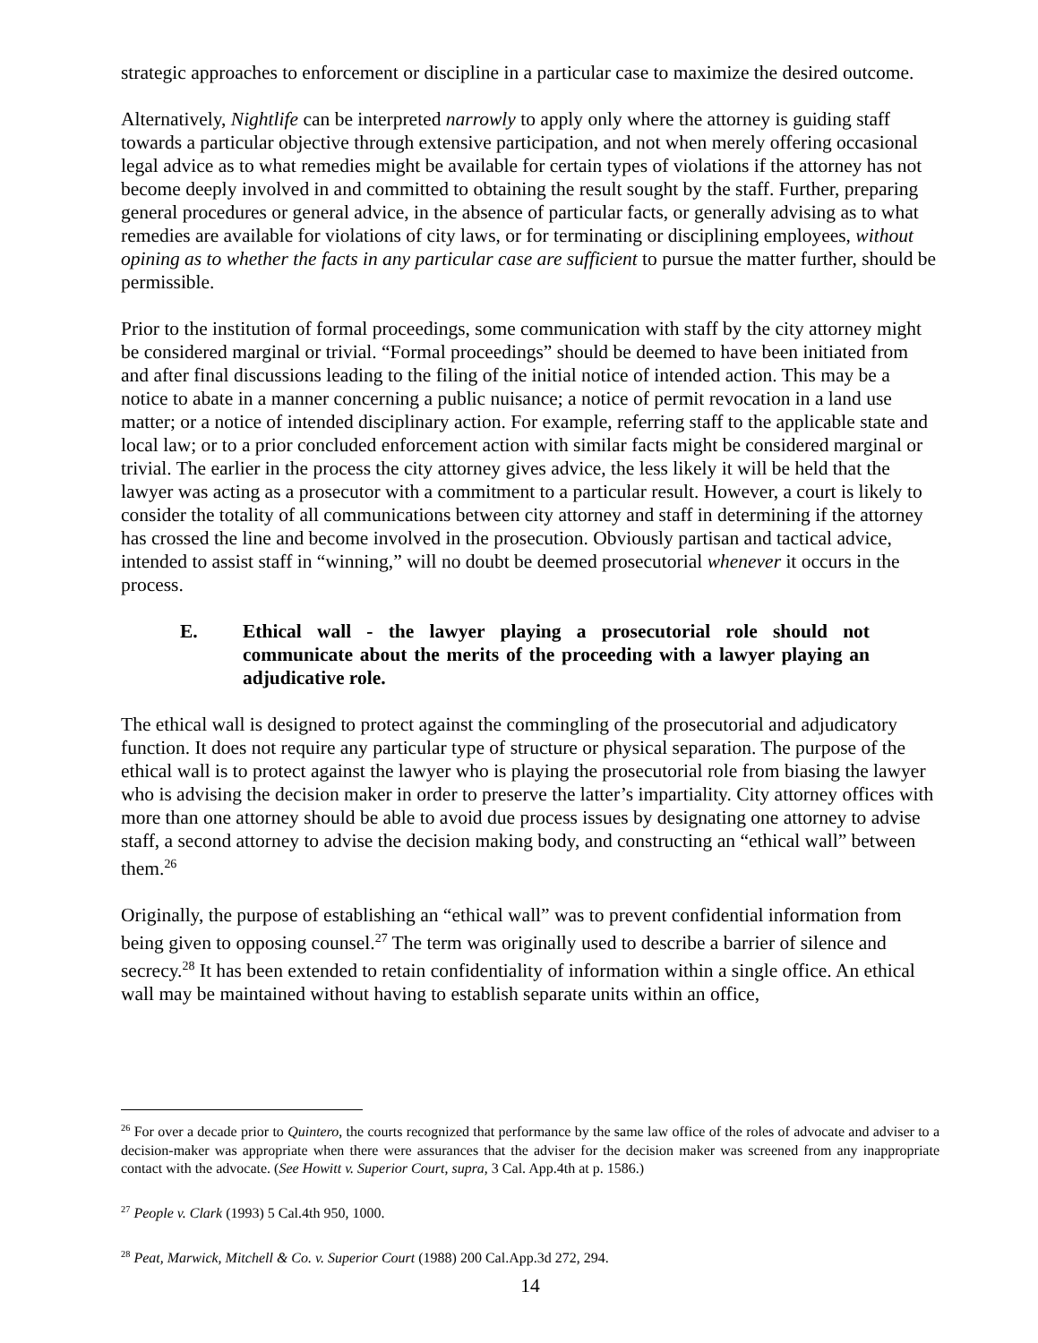strategic approaches to enforcement or discipline in a particular case to maximize the desired outcome.
Alternatively, Nightlife can be interpreted narrowly to apply only where the attorney is guiding staff towards a particular objective through extensive participation, and not when merely offering occasional legal advice as to what remedies might be available for certain types of violations if the attorney has not become deeply involved in and committed to obtaining the result sought by the staff. Further, preparing general procedures or general advice, in the absence of particular facts, or generally advising as to what remedies are available for violations of city laws, or for terminating or disciplining employees, without opining as to whether the facts in any particular case are sufficient to pursue the matter further, should be permissible.
Prior to the institution of formal proceedings, some communication with staff by the city attorney might be considered marginal or trivial. “Formal proceedings” should be deemed to have been initiated from and after final discussions leading to the filing of the initial notice of intended action. This may be a notice to abate in a manner concerning a public nuisance; a notice of permit revocation in a land use matter; or a notice of intended disciplinary action. For example, referring staff to the applicable state and local law; or to a prior concluded enforcement action with similar facts might be considered marginal or trivial. The earlier in the process the city attorney gives advice, the less likely it will be held that the lawyer was acting as a prosecutor with a commitment to a particular result. However, a court is likely to consider the totality of all communications between city attorney and staff in determining if the attorney has crossed the line and become involved in the prosecution. Obviously partisan and tactical advice, intended to assist staff in “winning,” will no doubt be deemed prosecutorial whenever it occurs in the process.
E. Ethical wall - the lawyer playing a prosecutorial role should not communicate about the merits of the proceeding with a lawyer playing an adjudicative role.
The ethical wall is designed to protect against the commingling of the prosecutorial and adjudicatory function. It does not require any particular type of structure or physical separation. The purpose of the ethical wall is to protect against the lawyer who is playing the prosecutorial role from biasing the lawyer who is advising the decision maker in order to preserve the latter’s impartiality. City attorney offices with more than one attorney should be able to avoid due process issues by designating one attorney to advise staff, a second attorney to advise the decision making body, and constructing an “ethical wall” between them.<sup>26</sup>
Originally, the purpose of establishing an “ethical wall” was to prevent confidential information from being given to opposing counsel.<sup>27</sup> The term was originally used to describe a barrier of silence and secrecy.<sup>28</sup> It has been extended to retain confidentiality of information within a single office. An ethical wall may be maintained without having to establish separate units within an office,
<sup>26</sup> For over a decade prior to Quintero, the courts recognized that performance by the same law office of the roles of advocate and adviser to a decision-maker was appropriate when there were assurances that the adviser for the decision maker was screened from any inappropriate contact with the advocate. (See Howitt v. Superior Court, supra, 3 Cal. App.4th at p. 1586.)
<sup>27</sup> People v. Clark (1993) 5 Cal.4th 950, 1000.
<sup>28</sup> Peat, Marwick, Mitchell & Co. v. Superior Court (1988) 200 Cal.App.3d 272, 294.
14